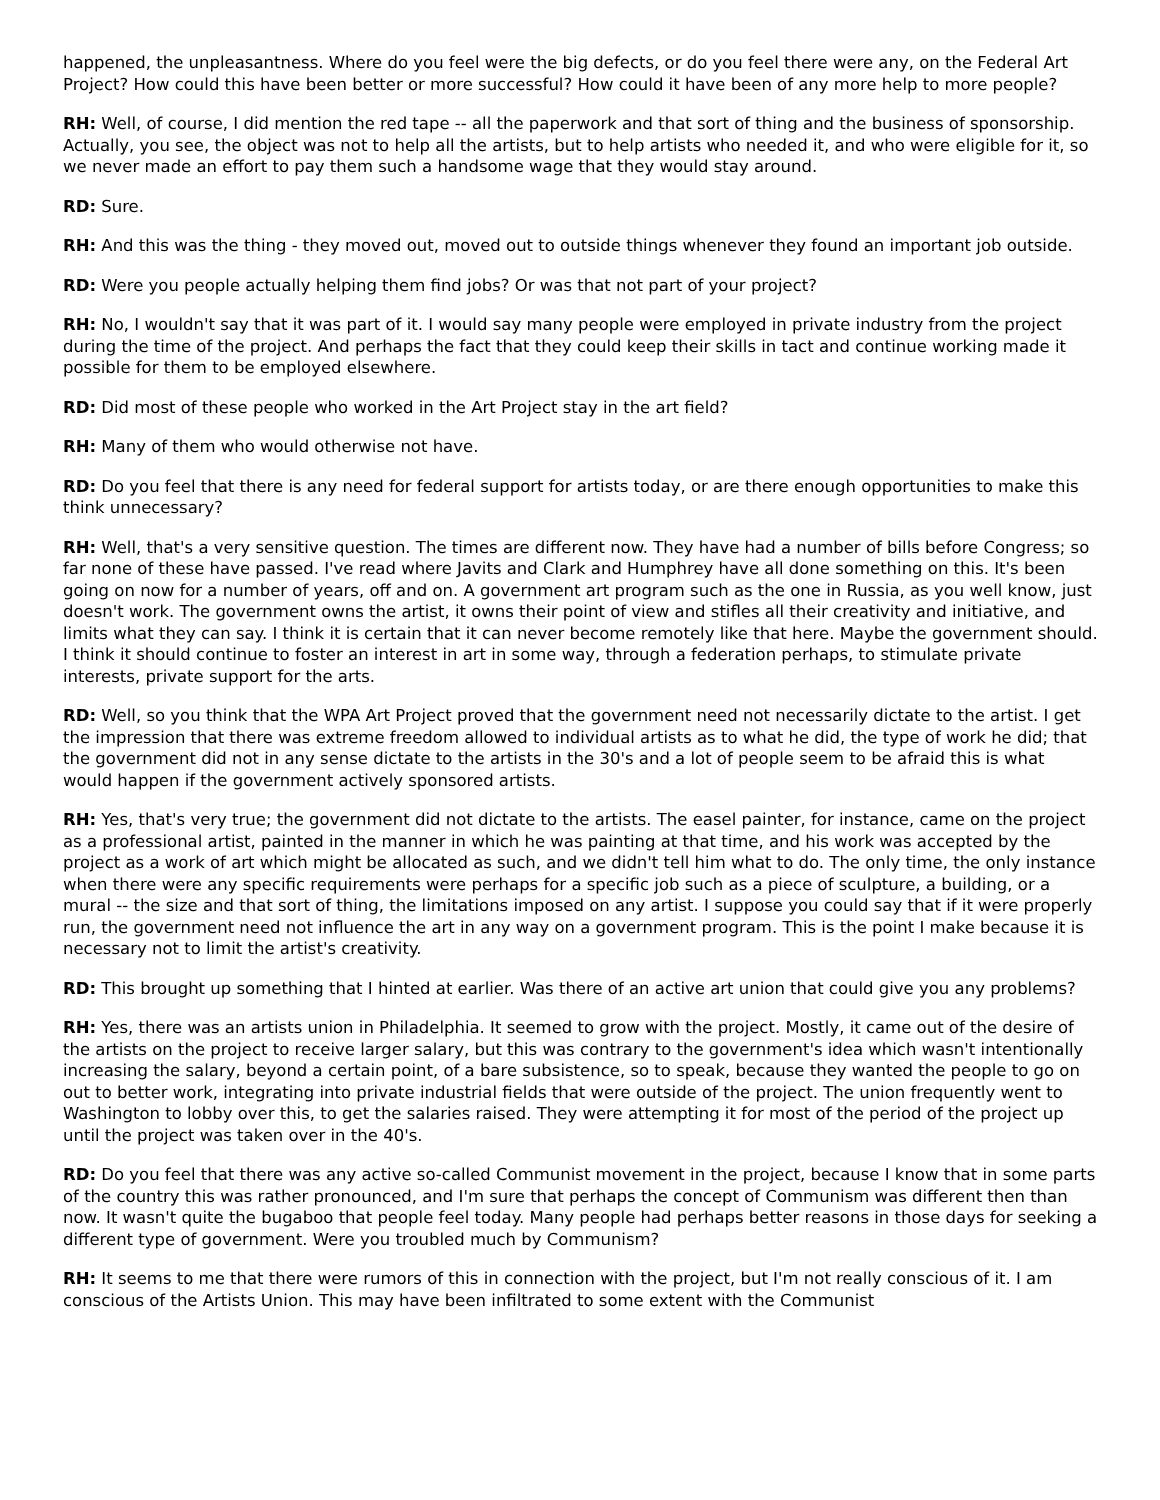happened, the unpleasantness. Where do you feel were the big defects, or do you feel there were any, on the Federal Art Project? How could this have been better or more successful? How could it have been of any more help to more people?
RH: Well, of course, I did mention the red tape -- all the paperwork and that sort of thing and the business of sponsorship. Actually, you see, the object was not to help all the artists, but to help artists who needed it, and who were eligible for it, so we never made an effort to pay them such a handsome wage that they would stay around.
RD: Sure.
RH: And this was the thing - they moved out, moved out to outside things whenever they found an important job outside.
RD: Were you people actually helping them find jobs? Or was that not part of your project?
RH: No, I wouldn't say that it was part of it. I would say many people were employed in private industry from the project during the time of the project. And perhaps the fact that they could keep their skills in tact and continue working made it possible for them to be employed elsewhere.
RD: Did most of these people who worked in the Art Project stay in the art field?
RH: Many of them who would otherwise not have.
RD: Do you feel that there is any need for federal support for artists today, or are there enough opportunities to make this think unnecessary?
RH: Well, that's a very sensitive question. The times are different now. They have had a number of bills before Congress; so far none of these have passed. I've read where Javits and Clark and Humphrey have all done something on this. It's been going on now for a number of years, off and on. A government art program such as the one in Russia, as you well know, just doesn't work. The government owns the artist, it owns their point of view and stifles all their creativity and initiative, and limits what they can say. I think it is certain that it can never become remotely like that here. Maybe the government should. I think it should continue to foster an interest in art in some way, through a federation perhaps, to stimulate private interests, private support for the arts.
RD: Well, so you think that the WPA Art Project proved that the government need not necessarily dictate to the artist. I get the impression that there was extreme freedom allowed to individual artists as to what he did, the type of work he did; that the government did not in any sense dictate to the artists in the 30's and a lot of people seem to be afraid this is what would happen if the government actively sponsored artists.
RH: Yes, that's very true; the government did not dictate to the artists. The easel painter, for instance, came on the project as a professional artist, painted in the manner in which he was painting at that time, and his work was accepted by the project as a work of art which might be allocated as such, and we didn't tell him what to do. The only time, the only instance when there were any specific requirements were perhaps for a specific job such as a piece of sculpture, a building, or a mural -- the size and that sort of thing, the limitations imposed on any artist. I suppose you could say that if it were properly run, the government need not influence the art in any way on a government program. This is the point I make because it is necessary not to limit the artist's creativity.
RD: This brought up something that I hinted at earlier. Was there of an active art union that could give you any problems?
RH: Yes, there was an artists union in Philadelphia. It seemed to grow with the project. Mostly, it came out of the desire of the artists on the project to receive larger salary, but this was contrary to the government's idea which wasn't intentionally increasing the salary, beyond a certain point, of a bare subsistence, so to speak, because they wanted the people to go on out to better work, integrating into private industrial fields that were outside of the project. The union frequently went to Washington to lobby over this, to get the salaries raised. They were attempting it for most of the period of the project up until the project was taken over in the 40's.
RD: Do you feel that there was any active so-called Communist movement in the project, because I know that in some parts of the country this was rather pronounced, and I'm sure that perhaps the concept of Communism was different then than now. It wasn't quite the bugaboo that people feel today. Many people had perhaps better reasons in those days for seeking a different type of government. Were you troubled much by Communism?
RH: It seems to me that there were rumors of this in connection with the project, but I'm not really conscious of it. I am conscious of the Artists Union. This may have been infiltrated to some extent with the Communist